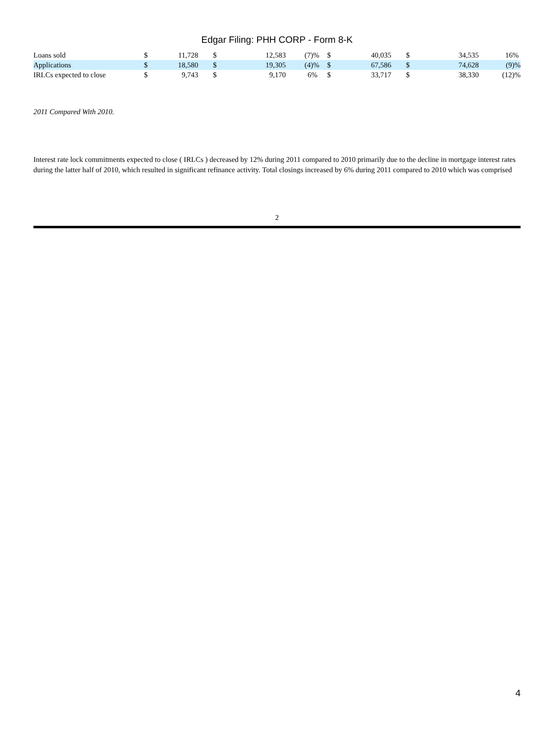Edgar Filing: PHH CORP - Form 8-K
| Loans sold | $ | 11,728 | $ | 12,583 | (7)% | $ | 40,035 | $ | 34,535 | 16% |
| Applications | $ | 18,580 | $ | 19,305 | (4)% | $ | 67,586 | $ | 74,628 | (9)% |
| IRLCs expected to close | $ | 9,743 | $ | 9,170 | 6% | $ | 33,717 | $ | 38,330 | (12)% |
2011 Compared With 2010.
Interest rate lock commitments expected to close ( IRLCs ) decreased by 12% during 2011 compared to 2010 primarily due to the decline in mortgage interest rates during the latter half of 2010, which resulted in significant refinance activity. Total closings increased by 6% during 2011 compared to 2010 which was comprised
2
4